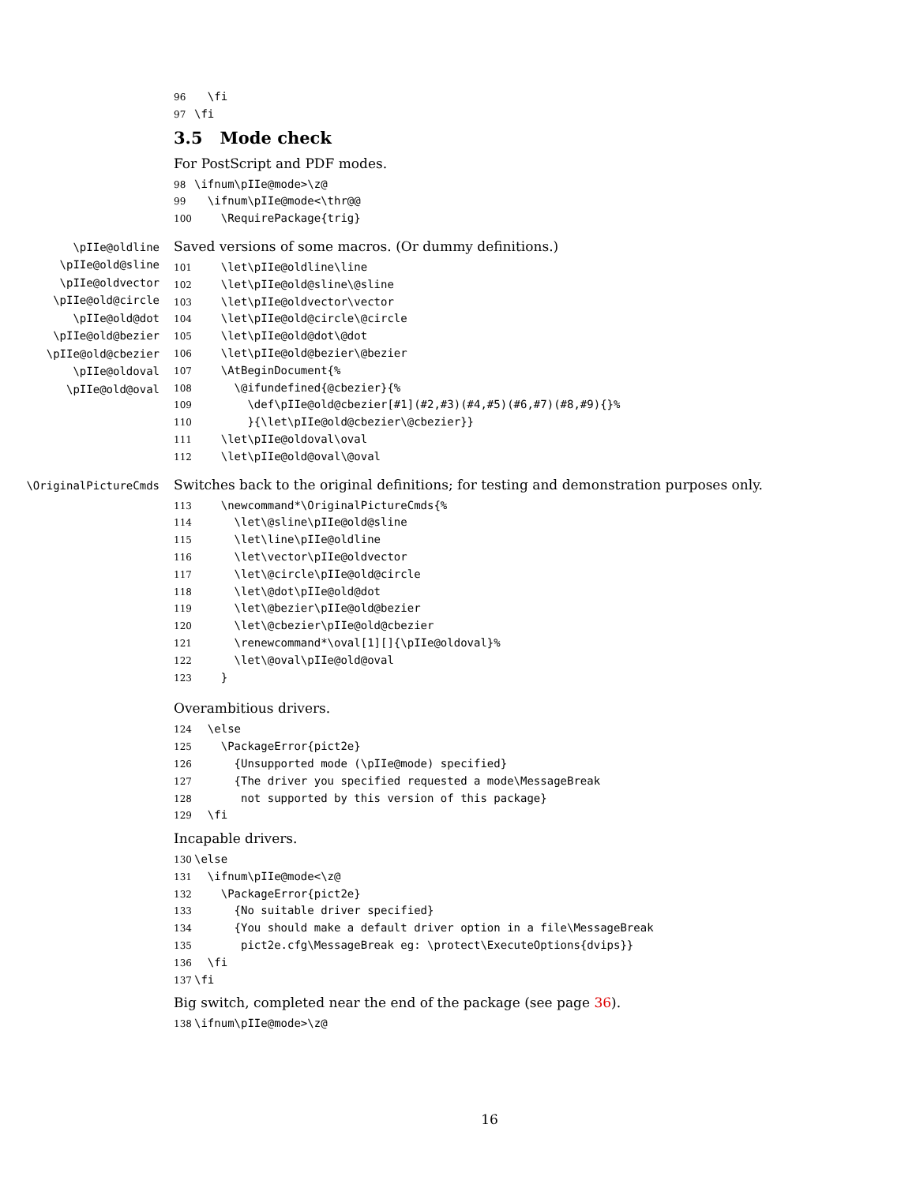96  \fi
97\fi
3.5 Mode check
For PostScript and PDF modes.
98\ifnum\pIIe@mode>\z@
99  \ifnum\pIIe@mode<\thr@@
100    \RequirePackage{trig}
\pIIe@oldline
\pIIe@old@sline
\pIIe@oldvector
\pIIe@old@circle
\pIIe@old@dot
\pIIe@old@bezier
\pIIe@old@cbezier
\pIIe@oldoval
\pIIe@old@oval
Saved versions of some macros. (Or dummy definitions.)
101    \let\pIIe@oldline\line
102    \let\pIIe@old@sline\@sline
103    \let\pIIe@oldvector\vector
104    \let\pIIe@old@circle\@circle
105    \let\pIIe@old@dot\@dot
106    \let\pIIe@old@bezier\@bezier
107    \AtBeginDocument{%
108      \@ifundefined{@cbezier}{%
109        \def\pIIe@old@cbezier[#1](#2,#3)(#4,#5)(#6,#7)(#8,#9){}%
110        }{\let\pIIe@old@cbezier\@cbezier}}
111    \let\pIIe@oldoval\oval
112    \let\pIIe@old@oval\@oval
\OriginalPictureCmds
Switches back to the original definitions; for testing and demonstration purposes only.
113    \newcommand*\OriginalPictureCmds{%
114      \let\@sline\pIIe@old@sline
115      \let\line\pIIe@oldline
116      \let\vector\pIIe@oldvector
117      \let\@circle\pIIe@old@circle
118      \let\@dot\pIIe@old@dot
119      \let\@bezier\pIIe@old@bezier
120      \let\@cbezier\pIIe@old@cbezier
121      \renewcommand*\oval[1][]{\pIIe@oldoval}%
122      \let\@oval\pIIe@old@oval
123    }
Overambitious drivers.
124  \else
125    \PackageError{pict2e}
126      {Unsupported mode (\pIIe@mode) specified}
127      {The driver you specified requested a mode\MessageBreak
128       not supported by this version of this package}
129  \fi
Incapable drivers.
130\else
131  \ifnum\pIIe@mode<\z@
132    \PackageError{pict2e}
133      {No suitable driver specified}
134      {You should make a default driver option in a file\MessageBreak
135       pict2e.cfg\MessageBreak eg: \protect\ExecuteOptions{dvips}}
136  \fi
137\fi
Big switch, completed near the end of the package (see page 36).
138\ifnum\pIIe@mode>\z@
16